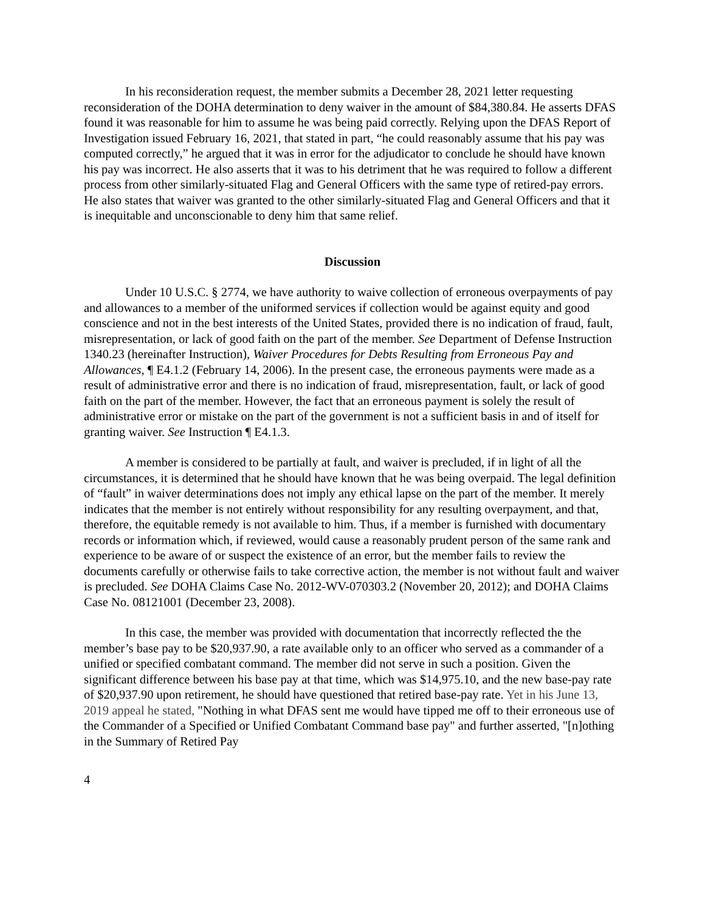In his reconsideration request, the member submits a December 28, 2021 letter requesting reconsideration of the DOHA determination to deny waiver in the amount of $84,380.84. He asserts DFAS found it was reasonable for him to assume he was being paid correctly. Relying upon the DFAS Report of Investigation issued February 16, 2021, that stated in part, “he could reasonably assume that his pay was computed correctly,” he argued that it was in error for the adjudicator to conclude he should have known his pay was incorrect. He also asserts that it was to his detriment that he was required to follow a different process from other similarly-situated Flag and General Officers with the same type of retired-pay errors. He also states that waiver was granted to the other similarly-situated Flag and General Officers and that it is inequitable and unconscionable to deny him that same relief.
Discussion
Under 10 U.S.C. § 2774, we have authority to waive collection of erroneous overpayments of pay and allowances to a member of the uniformed services if collection would be against equity and good conscience and not in the best interests of the United States, provided there is no indication of fraud, fault, misrepresentation, or lack of good faith on the part of the member. See Department of Defense Instruction 1340.23 (hereinafter Instruction), Waiver Procedures for Debts Resulting from Erroneous Pay and Allowances, ¶ E4.1.2 (February 14, 2006). In the present case, the erroneous payments were made as a result of administrative error and there is no indication of fraud, misrepresentation, fault, or lack of good faith on the part of the member. However, the fact that an erroneous payment is solely the result of administrative error or mistake on the part of the government is not a sufficient basis in and of itself for granting waiver. See Instruction ¶ E4.1.3.
A member is considered to be partially at fault, and waiver is precluded, if in light of all the circumstances, it is determined that he should have known that he was being overpaid. The legal definition of “fault” in waiver determinations does not imply any ethical lapse on the part of the member. It merely indicates that the member is not entirely without responsibility for any resulting overpayment, and that, therefore, the equitable remedy is not available to him. Thus, if a member is furnished with documentary records or information which, if reviewed, would cause a reasonably prudent person of the same rank and experience to be aware of or suspect the existence of an error, but the member fails to review the documents carefully or otherwise fails to take corrective action, the member is not without fault and waiver is precluded. See DOHA Claims Case No. 2012-WV-070303.2 (November 20, 2012); and DOHA Claims Case No. 08121001 (December 23, 2008).
In this case, the member was provided with documentation that incorrectly reflected the the member’s base pay to be $20,937.90, a rate available only to an officer who served as a commander of a unified or specified combatant command. The member did not serve in such a position. Given the significant difference between his base pay at that time, which was $14,975.10, and the new base-pay rate of $20,937.90 upon retirement, he should have questioned that retired base-pay rate. Yet in his June 13, 2019 appeal he stated, "Nothing in what DFAS sent me would have tipped me off to their erroneous use of the Commander of a Specified or Unified Combatant Command base pay" and further asserted, "[n]othing in the Summary of Retired Pay
4